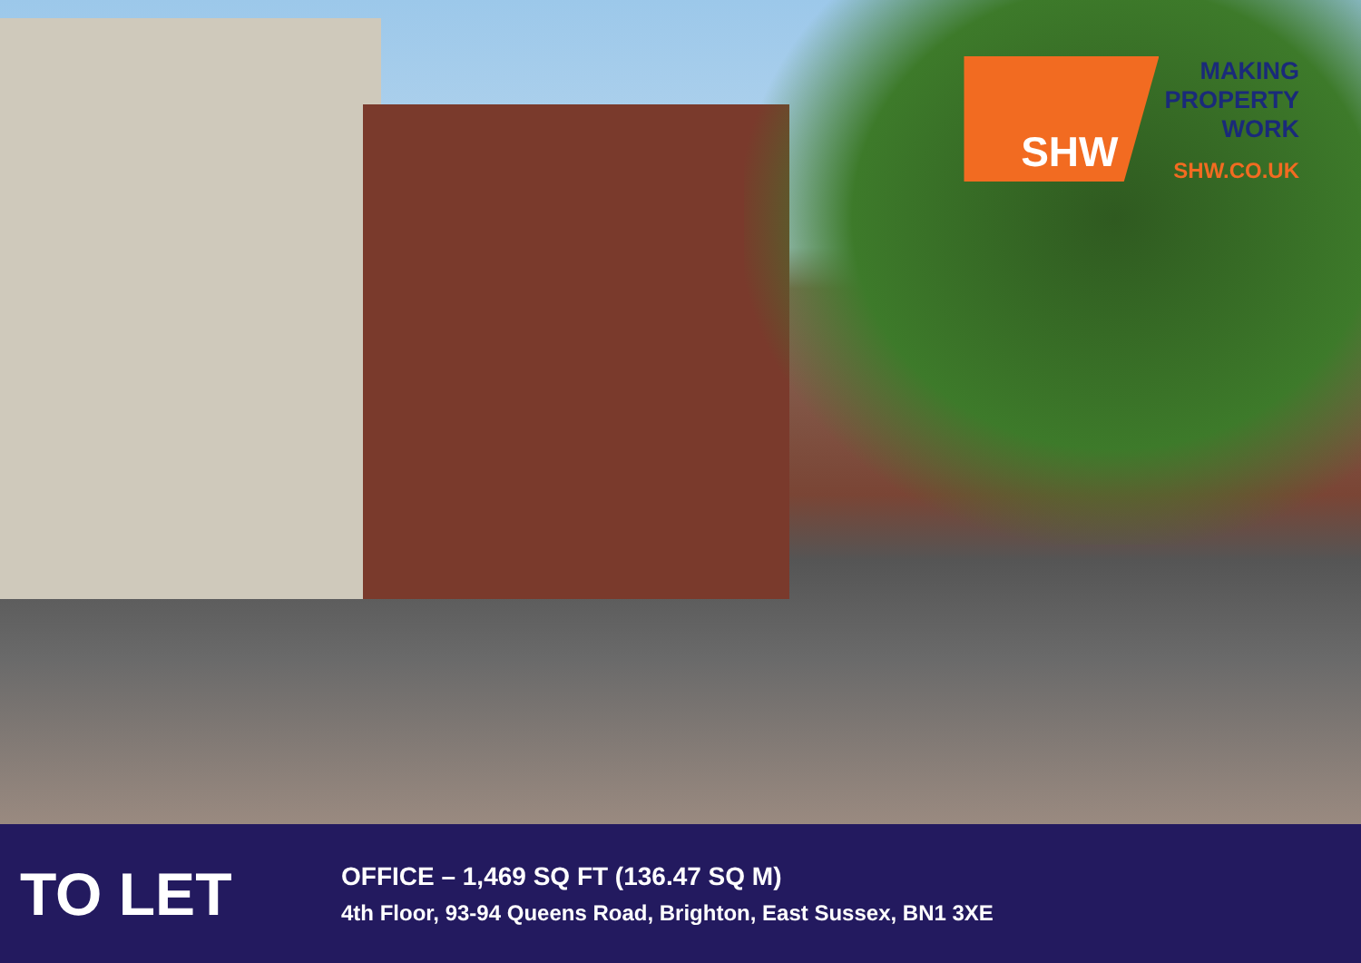SHW
MAKING
PROPERTY
WORK
SHW.CO.UK
TO LET
OFFICE – 1,469 SQ FT (136.47 SQ M)
4th Floor, 93-94 Queens Road, Brighton, East Sussex, BN1 3XE